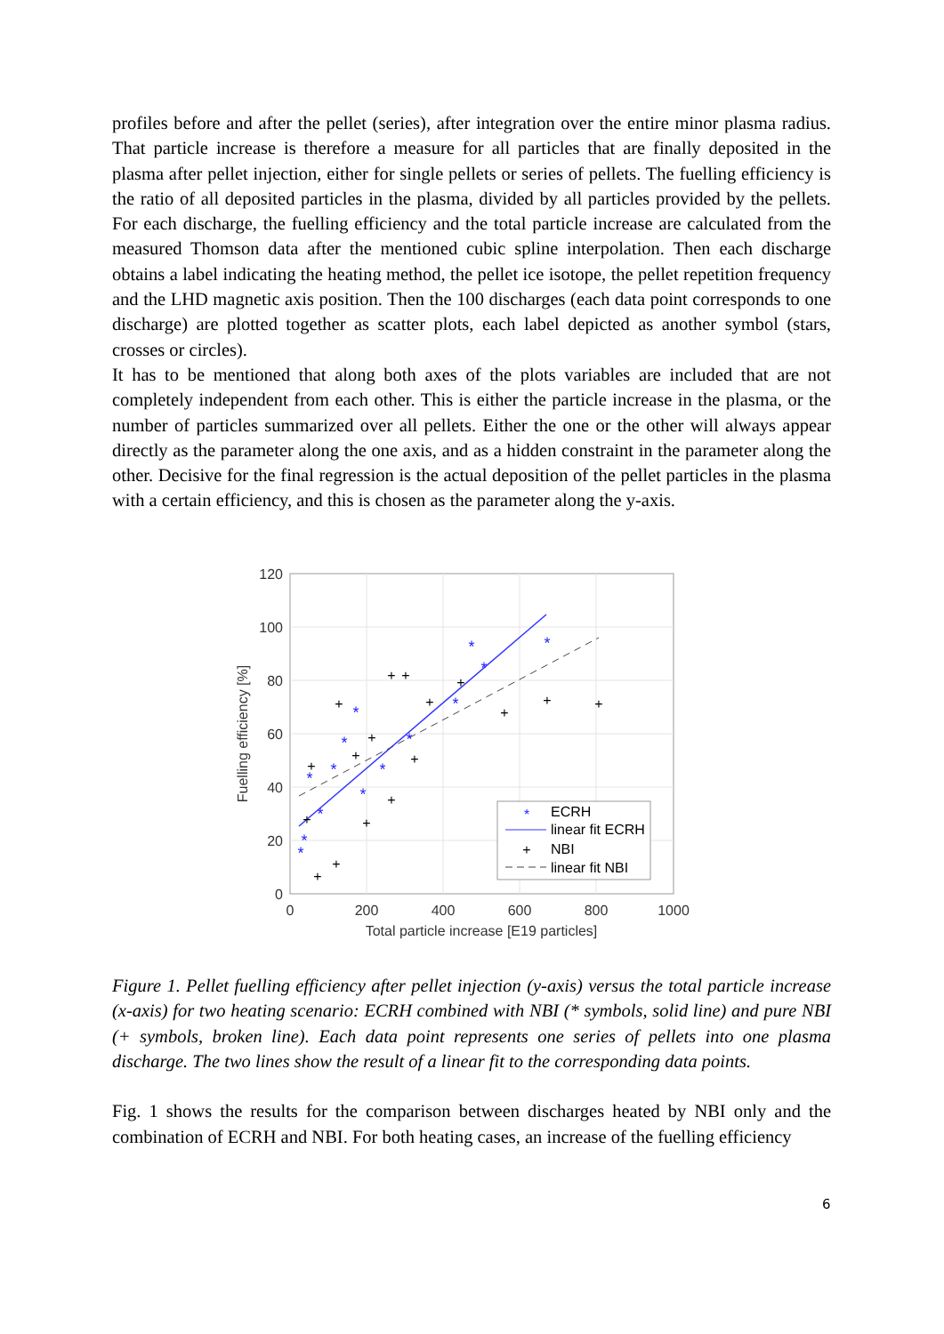profiles before and after the pellet (series), after integration over the entire minor plasma radius. That particle increase is therefore a measure for all particles that are finally deposited in the plasma after pellet injection, either for single pellets or series of pellets. The fuelling efficiency is the ratio of all deposited particles in the plasma, divided by all particles provided by the pellets. For each discharge, the fuelling efficiency and the total particle increase are calculated from the measured Thomson data after the mentioned cubic spline interpolation. Then each discharge obtains a label indicating the heating method, the pellet ice isotope, the pellet repetition frequency and the LHD magnetic axis position. Then the 100 discharges (each data point corresponds to one discharge) are plotted together as scatter plots, each label depicted as another symbol (stars, crosses or circles).
It has to be mentioned that along both axes of the plots variables are included that are not completely independent from each other. This is either the particle increase in the plasma, or the number of particles summarized over all pellets. Either the one or the other will always appear directly as the parameter along the one axis, and as a hidden constraint in the parameter along the other. Decisive for the final regression is the actual deposition of the pellet particles in the plasma with a certain efficiency, and this is chosen as the parameter along the y-axis.
120
100
80
60
40
20
0
0
200
400
600
800
1000
Total particle increase [E19 particles]
Fuelling efficiency [%]
*
*
*
*
*
*
*
*
*
*
*
*
*
*
+
+
+
+
+
+
+
+
+
+
+
+
+
+
+
+
+
*
ECRH
linear fit ECRH
+
NBI
linear fit NBI
Figure 1. Pellet fuelling efficiency after pellet injection (y-axis) versus the total particle increase (x-axis) for two heating scenario: ECRH combined with NBI (* symbols, solid line) and pure NBI (+ symbols, broken line). Each data point represents one series of pellets into one plasma discharge. The two lines show the result of a linear fit to the corresponding data points.
Fig. 1 shows the results for the comparison between discharges heated by NBI only and the combination of ECRH and NBI. For both heating cases, an increase of the fuelling efficiency
6